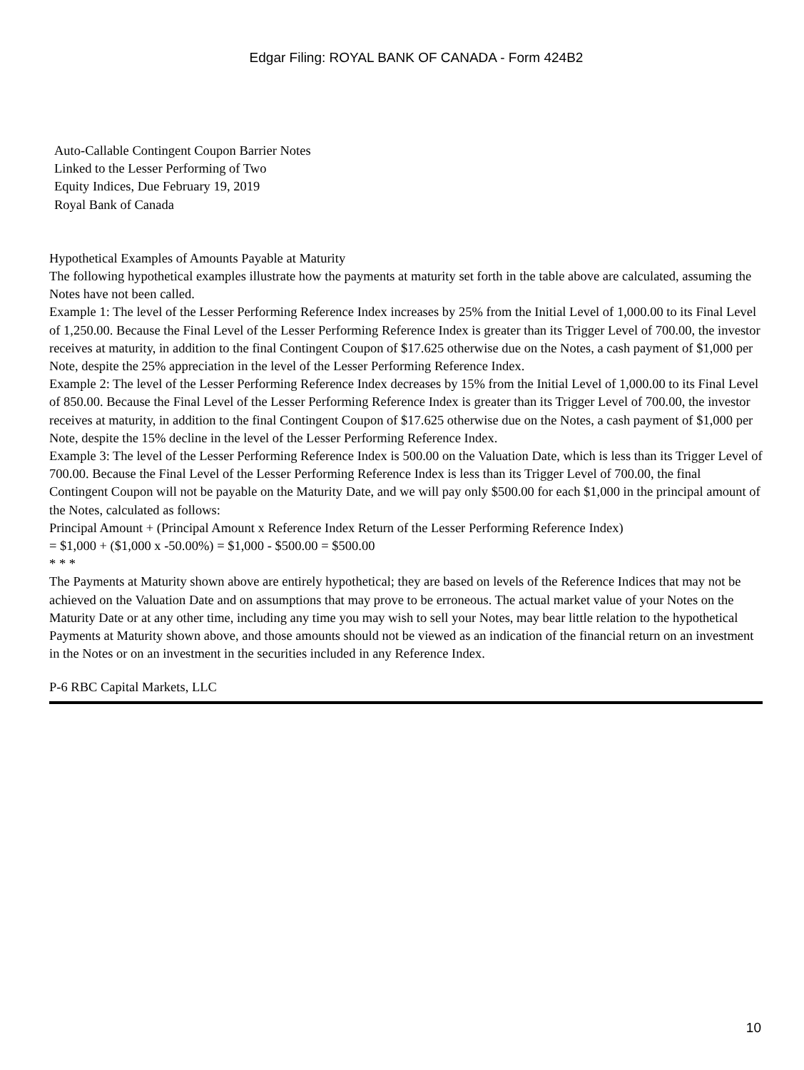Edgar Filing: ROYAL BANK OF CANADA - Form 424B2
Auto-Callable Contingent Coupon Barrier Notes
Linked to the Lesser Performing of Two
Equity Indices, Due February 19, 2019
Royal Bank of Canada
Hypothetical Examples of Amounts Payable at Maturity
The following hypothetical examples illustrate how the payments at maturity set forth in the table above are calculated, assuming the Notes have not been called.
Example 1: The level of the Lesser Performing Reference Index increases by 25% from the Initial Level of 1,000.00 to its Final Level of 1,250.00. Because the Final Level of the Lesser Performing Reference Index is greater than its Trigger Level of 700.00, the investor receives at maturity, in addition to the final Contingent Coupon of $17.625 otherwise due on the Notes, a cash payment of $1,000 per Note, despite the 25% appreciation in the level of the Lesser Performing Reference Index.
Example 2: The level of the Lesser Performing Reference Index decreases by 15% from the Initial Level of 1,000.00 to its Final Level of 850.00. Because the Final Level of the Lesser Performing Reference Index is greater than its Trigger Level of 700.00, the investor receives at maturity, in addition to the final Contingent Coupon of $17.625 otherwise due on the Notes, a cash payment of $1,000 per Note, despite the 15% decline in the level of the Lesser Performing Reference Index.
Example 3: The level of the Lesser Performing Reference Index is 500.00 on the Valuation Date, which is less than its Trigger Level of 700.00. Because the Final Level of the Lesser Performing Reference Index is less than its Trigger Level of 700.00, the final Contingent Coupon will not be payable on the Maturity Date, and we will pay only $500.00 for each $1,000 in the principal amount of the Notes, calculated as follows:
Principal Amount + (Principal Amount x Reference Index Return of the Lesser Performing Reference Index)
= $1,000 + ($1,000 x -50.00%) = $1,000 - $500.00 = $500.00
* * *
The Payments at Maturity shown above are entirely hypothetical; they are based on levels of the Reference Indices that may not be achieved on the Valuation Date and on assumptions that may prove to be erroneous. The actual market value of your Notes on the Maturity Date or at any other time, including any time you may wish to sell your Notes, may bear little relation to the hypothetical Payments at Maturity shown above, and those amounts should not be viewed as an indication of the financial return on an investment in the Notes or on an investment in the securities included in any Reference Index.
P-6 RBC Capital Markets, LLC
10